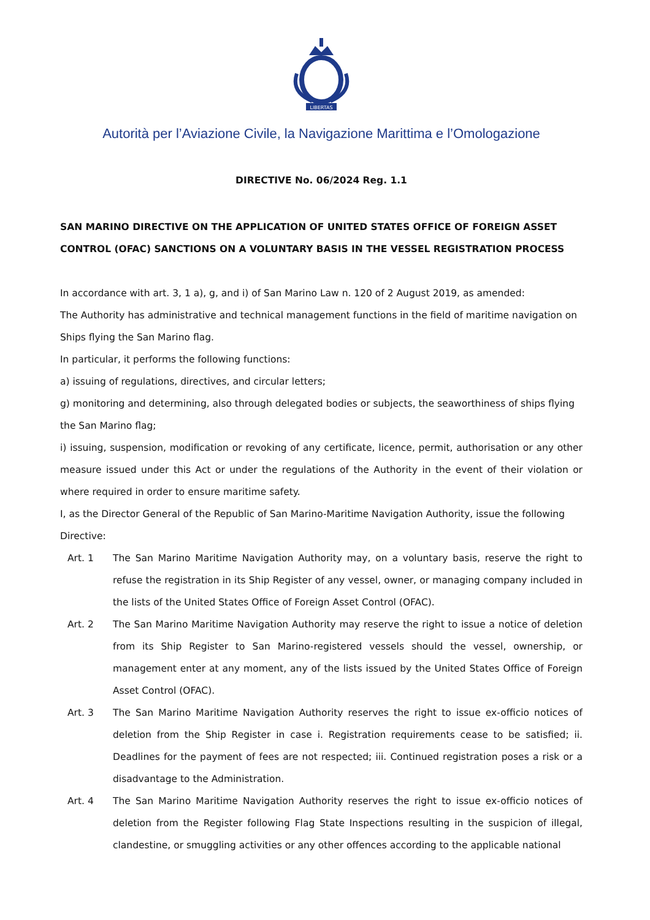LIBERTAS
Autorità per l’Aviazione Civile, la Navigazione Marittima e l’Omologazione
DIRECTIVE No. 06/2024 Reg. 1.1
SAN MARINO DIRECTIVE ON THE APPLICATION OF UNITED STATES OFFICE OF FOREIGN ASSET CONTROL (OFAC) SANCTIONS ON A VOLUNTARY BASIS IN THE VESSEL REGISTRATION PROCESS
In accordance with art. 3, 1 a), g, and i) of San Marino Law n. 120 of 2 August 2019, as amended:
The Authority has administrative and technical management functions in the field of maritime navigation on Ships flying the San Marino flag.
In particular, it performs the following functions:
a) issuing of regulations, directives, and circular letters;
g) monitoring and determining, also through delegated bodies or subjects, the seaworthiness of ships flying the San Marino flag;
i) issuing, suspension, modification or revoking of any certificate, licence, permit, authorisation or any other measure issued under this Act or under the regulations of the Authority in the event of their violation or where required in order to ensure maritime safety.
I, as the Director General of the Republic of San Marino-Maritime Navigation Authority, issue the following Directive:
Art. 1 The San Marino Maritime Navigation Authority may, on a voluntary basis, reserve the right to refuse the registration in its Ship Register of any vessel, owner, or managing company included in the lists of the United States Office of Foreign Asset Control (OFAC).
Art. 2 The San Marino Maritime Navigation Authority may reserve the right to issue a notice of deletion from its Ship Register to San Marino-registered vessels should the vessel, ownership, or management enter at any moment, any of the lists issued by the United States Office of Foreign Asset Control (OFAC).
Art. 3 The San Marino Maritime Navigation Authority reserves the right to issue ex-officio notices of deletion from the Ship Register in case i. Registration requirements cease to be satisfied; ii. Deadlines for the payment of fees are not respected; iii. Continued registration poses a risk or a disadvantage to the Administration.
Art. 4 The San Marino Maritime Navigation Authority reserves the right to issue ex-officio notices of deletion from the Register following Flag State Inspections resulting in the suspicion of illegal, clandestine, or smuggling activities or any other offences according to the applicable national